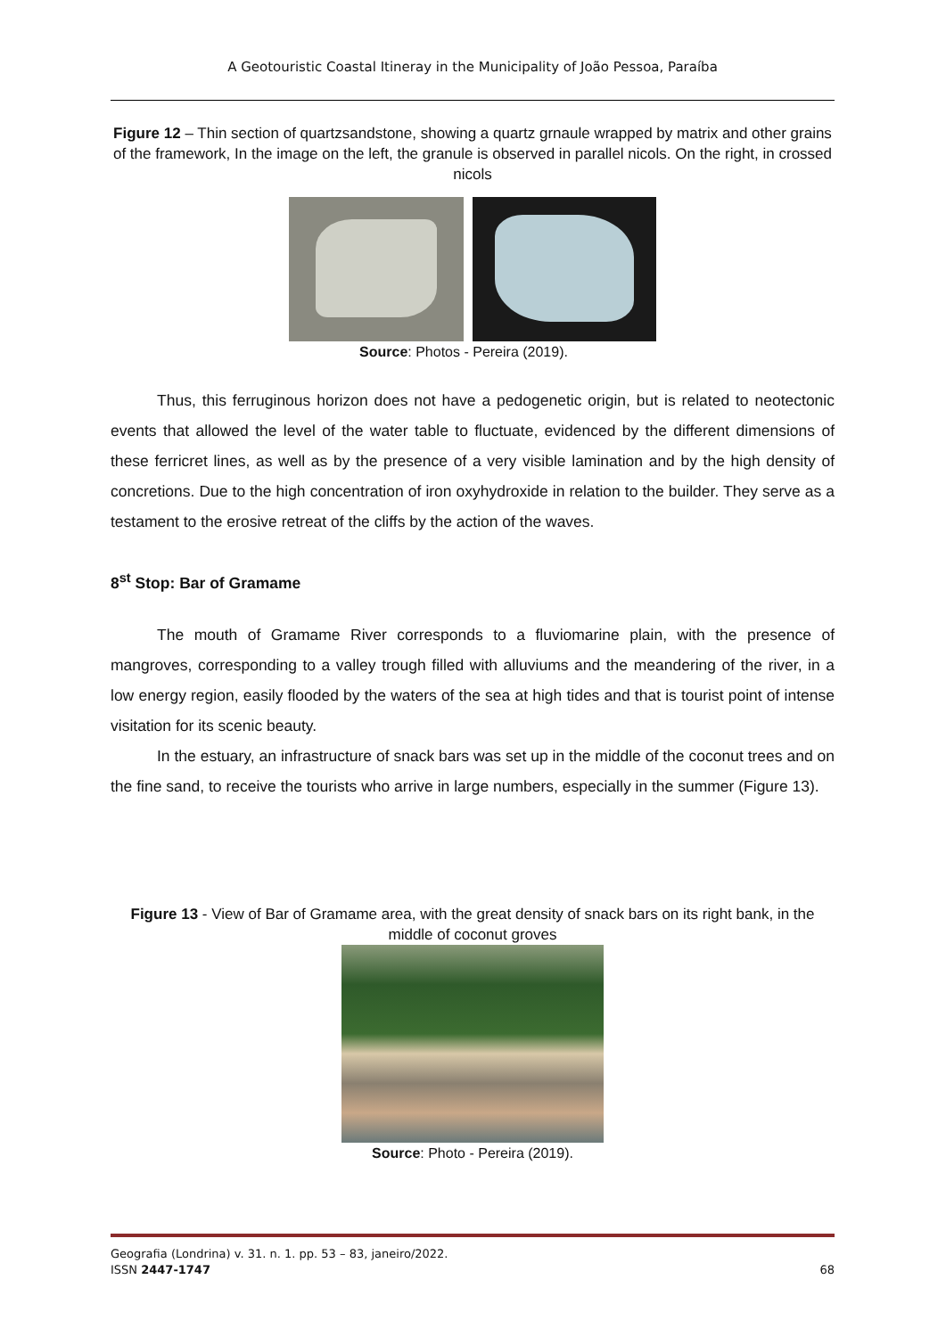A Geotouristic Coastal Itineray in the Municipality of João Pessoa, Paraíba
Figure 12 – Thin section of quartzsandstone, showing a quartz grnaule wrapped by matrix and other grains of the framework, In the image on the left, the granule is observed in parallel nicols. On the right, in crossed nicols
Source: Photos - Pereira (2019).
Thus, this ferruginous horizon does not have a pedogenetic origin, but is related to neotectonic events that allowed the level of the water table to fluctuate, evidenced by the different dimensions of these ferricret lines, as well as by the presence of a very visible lamination and by the high density of concretions. Due to the high concentration of iron oxyhydroxide in relation to the builder. They serve as a testament to the erosive retreat of the cliffs by the action of the waves.
8<sup>st</sup> Stop: Bar of Gramame
The mouth of Gramame River corresponds to a fluviomarine plain, with the presence of mangroves, corresponding to a valley trough filled with alluviums and the meandering of the river, in a low energy region, easily flooded by the waters of the sea at high tides and that is tourist point of intense visitation for its scenic beauty.
In the estuary, an infrastructure of snack bars was set up in the middle of the coconut trees and on the fine sand, to receive the tourists who arrive in large numbers, especially in the summer (Figure 13).
Figure 13 - View of Bar of Gramame area, with the great density of snack bars on its right bank, in the middle of coconut groves
Source: Photo - Pereira (2019).
Geografia (Londrina) v. 31. n. 1. pp. 53 – 83, janeiro/2022.
ISSN 2447-1747 68